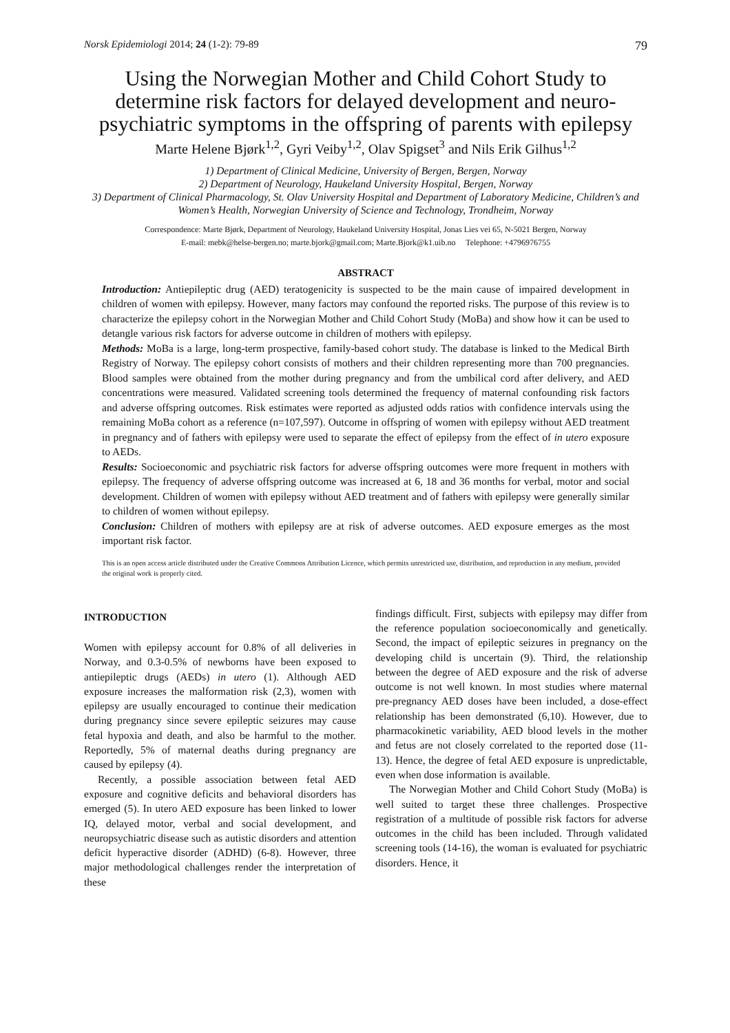Norsk Epidemiologi 2014; 24 (1-2): 79-89 79
Using the Norwegian Mother and Child Cohort Study to determine risk factors for delayed development and neuro-psychiatric symptoms in the offspring of parents with epilepsy
Marte Helene Bjørk<sup>1,2</sup>, Gyri Veiby<sup>1,2</sup>, Olav Spigset<sup>3</sup> and Nils Erik Gilhus<sup>1,2</sup>
1) Department of Clinical Medicine, University of Bergen, Bergen, Norway
2) Department of Neurology, Haukeland University Hospital, Bergen, Norway
3) Department of Clinical Pharmacology, St. Olav University Hospital and Department of Laboratory Medicine, Children’s and Women’s Health, Norwegian University of Science and Technology, Trondheim, Norway
Correspondence: Marte Bjørk, Department of Neurology, Haukeland University Hospital, Jonas Lies vei 65, N-5021 Bergen, Norway
E-mail: mebk@helse-bergen.no; marte.bjork@gmail.com; Marte.Bjork@k1.uib.no Telephone: +4796976755
ABSTRACT
Introduction: Antiepileptic drug (AED) teratogenicity is suspected to be the main cause of impaired development in children of women with epilepsy. However, many factors may confound the reported risks. The purpose of this review is to characterize the epilepsy cohort in the Norwegian Mother and Child Cohort Study (MoBa) and show how it can be used to detangle various risk factors for adverse outcome in children of mothers with epilepsy.
Methods: MoBa is a large, long-term prospective, family-based cohort study. The database is linked to the Medical Birth Registry of Norway. The epilepsy cohort consists of mothers and their children representing more than 700 pregnancies. Blood samples were obtained from the mother during pregnancy and from the umbilical cord after delivery, and AED concentrations were measured. Validated screening tools determined the frequency of maternal confounding risk factors and adverse offspring outcomes. Risk estimates were reported as adjusted odds ratios with confidence intervals using the remaining MoBa cohort as a reference (n=107,597). Outcome in offspring of women with epilepsy without AED treatment in pregnancy and of fathers with epilepsy were used to separate the effect of epilepsy from the effect of in utero exposure to AEDs.
Results: Socioeconomic and psychiatric risk factors for adverse offspring outcomes were more frequent in mothers with epilepsy. The frequency of adverse offspring outcome was increased at 6, 18 and 36 months for verbal, motor and social development. Children of women with epilepsy without AED treatment and of fathers with epilepsy were generally similar to children of women without epilepsy.
Conclusion: Children of mothers with epilepsy are at risk of adverse outcomes. AED exposure emerges as the most important risk factor.
This is an open access article distributed under the Creative Commons Attribution Licence, which permits unrestricted use, distribution, and reproduction in any medium, provided the original work is properly cited.
INTRODUCTION
Women with epilepsy account for 0.8% of all deliveries in Norway, and 0.3-0.5% of newborns have been exposed to antiepileptic drugs (AEDs) in utero (1). Although AED exposure increases the malformation risk (2,3), women with epilepsy are usually encouraged to continue their medication during pregnancy since severe epileptic seizures may cause fetal hypoxia and death, and also be harmful to the mother. Reportedly, 5% of maternal deaths during pregnancy are caused by epilepsy (4).
Recently, a possible association between fetal AED exposure and cognitive deficits and behavioral disorders has emerged (5). In utero AED exposure has been linked to lower IQ, delayed motor, verbal and social development, and neuropsychiatric disease such as autistic disorders and attention deficit hyperactive disorder (ADHD) (6-8). However, three major methodological challenges render the interpretation of these
findings difficult. First, subjects with epilepsy may differ from the reference population socioeconomically and genetically. Second, the impact of epileptic seizures in pregnancy on the developing child is uncertain (9). Third, the relationship between the degree of AED exposure and the risk of adverse outcome is not well known. In most studies where maternal pre-pregnancy AED doses have been included, a dose-effect relationship has been demonstrated (6,10). However, due to pharmacokinetic variability, AED blood levels in the mother and fetus are not closely correlated to the reported dose (11-13). Hence, the degree of fetal AED exposure is unpredictable, even when dose information is available.
The Norwegian Mother and Child Cohort Study (MoBa) is well suited to target these three challenges. Prospective registration of a multitude of possible risk factors for adverse outcomes in the child has been included. Through validated screening tools (14-16), the woman is evaluated for psychiatric disorders. Hence, it